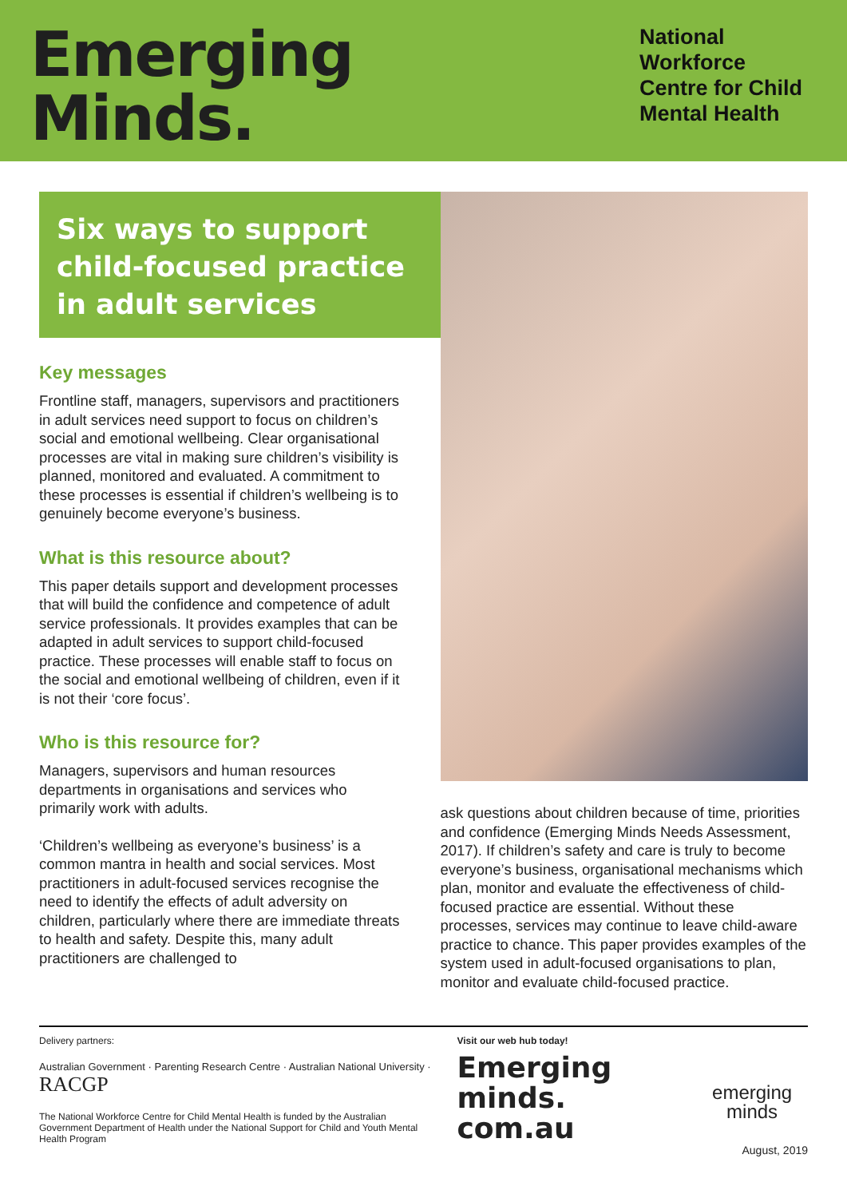Emerging
Minds.
National Workforce Centre for Child Mental Health
Six ways to support child-focused practice in adult services
Key messages
Frontline staff, managers, supervisors and practitioners in adult services need support to focus on children’s social and emotional wellbeing. Clear organisational processes are vital in making sure children’s visibility is planned, monitored and evaluated. A commitment to these processes is essential if children’s wellbeing is to genuinely become everyone’s business.
What is this resource about?
This paper details support and development processes that will build the confidence and competence of adult service professionals. It provides examples that can be adapted in adult services to support child-focused practice. These processes will enable staff to focus on the social and emotional wellbeing of children, even if it is not their ‘core focus’.
Who is this resource for?
Managers, supervisors and human resources departments in organisations and services who primarily work with adults.
‘Children’s wellbeing as everyone’s business’ is a common mantra in health and social services. Most practitioners in adult-focused services recognise the need to identify the effects of adult adversity on children, particularly where there are immediate threats to health and safety. Despite this, many adult practitioners are challenged to
ask questions about children because of time, priorities and confidence (Emerging Minds Needs Assessment, 2017). If children’s safety and care is truly to become everyone’s business, organisational mechanisms which plan, monitor and evaluate the effectiveness of child-focused practice are essential. Without these processes, services may continue to leave child-aware practice to chance. This paper provides examples of the system used in adult-focused organisations to plan, monitor and evaluate child-focused practice.
Delivery partners:
Australian Government · Parenting Research Centre · Australian National University · RACGP
The National Workforce Centre for Child Mental Health is funded by the Australian Government Department of Health under the National Support for Child and Youth Mental Health Program
Visit our web hub today!
Emerging
minds.
com.au
emerging
minds
August, 2019